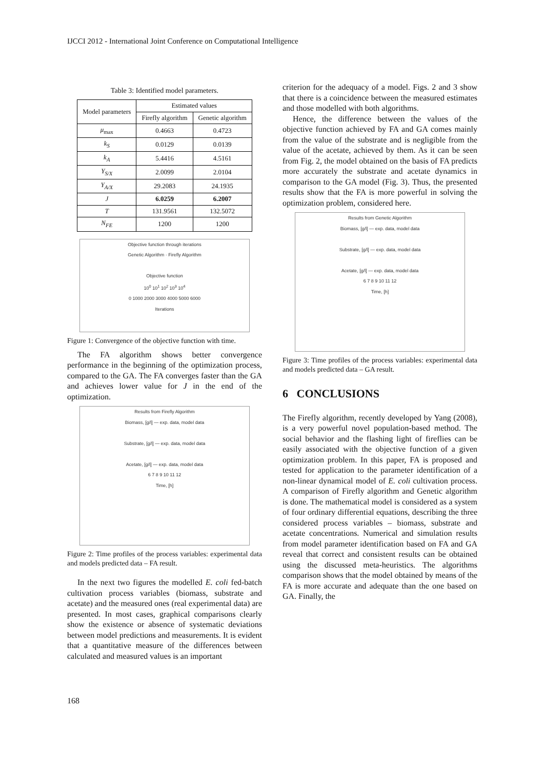IJCCI 2012 - International Joint Conference on Computational Intelligence
Table 3: Identified model parameters.
| Model parameters | Estimated values | |
| --- | --- | --- |
| | Firefly algorithm | Genetic algorithm |
| μ<sub>max</sub> | 0.4663 | 0.4723 |
| k<sub>S</sub> | 0.0129 | 0.0139 |
| k<sub>A</sub> | 5.4416 | 4.5161 |
| Y<sub>S/X</sub> | 2.0099 | 2.0104 |
| Y<sub>A/X</sub> | 29.2083 | 24.1935 |
| J | 6.0259 | 6.2007 |
| T | 131.9561 | 132.5072 |
| N<sub>FE</sub> | 1200 | 1200 |
Objective function through iterations
Genetic Algorithm · Firefly Algorithm
Objective function
10<sup>0</sup> 10<sup>1</sup> 10<sup>2</sup> 10<sup>3</sup> 10<sup>4</sup>
0 1000 2000 3000 4000 5000 6000
Iterations
Figure 1: Convergence of the objective function with time.
The FA algorithm shows better convergence performance in the beginning of the optimization process, compared to the GA. The FA converges faster than the GA and achieves lower value for J in the end of the optimization.
Results from Firefly Algorithm
Biomass, [g/l] — exp. data, model data
Substrate, [g/l] — exp. data, model data
Acetate, [g/l] — exp. data, model data
6 7 8 9 10 11 12
Time, [h]
Figure 2: Time profiles of the process variables: experimental data and models predicted data – FA result.
In the next two figures the modelled E. coli fed-batch cultivation process variables (biomass, substrate and acetate) and the measured ones (real experimental data) are presented. In most cases, graphical comparisons clearly show the existence or absence of systematic deviations between model predictions and measurements. It is evident that a quantitative measure of the differences between calculated and measured values is an important
criterion for the adequacy of a model. Figs. 2 and 3 show that there is a coincidence between the measured estimates and those modelled with both algorithms.
Hence, the difference between the values of the objective function achieved by FA and GA comes mainly from the value of the substrate and is negligible from the value of the acetate, achieved by them. As it can be seen from Fig. 2, the model obtained on the basis of FA predicts more accurately the substrate and acetate dynamics in comparison to the GA model (Fig. 3). Thus, the presented results show that the FA is more powerful in solving the optimization problem, considered here.
Results from Genetic Algorithm
Biomass, [g/l] — exp. data, model data
Substrate, [g/l] — exp. data, model data
Acetate, [g/l] — exp. data, model data
6 7 8 9 10 11 12
Time, [h]
Figure 3: Time profiles of the process variables: experimental data and models predicted data – GA result.
6 CONCLUSIONS
The Firefly algorithm, recently developed by Yang (2008), is a very powerful novel population-based method. The social behavior and the flashing light of fireflies can be easily associated with the objective function of a given optimization problem. In this paper, FA is proposed and tested for application to the parameter identification of a non-linear dynamical model of E. coli cultivation process. A comparison of Firefly algorithm and Genetic algorithm is done. The mathematical model is considered as a system of four ordinary differential equations, describing the three considered process variables – biomass, substrate and acetate concentrations. Numerical and simulation results from model parameter identification based on FA and GA reveal that correct and consistent results can be obtained using the discussed meta-heuristics. The algorithms comparison shows that the model obtained by means of the FA is more accurate and adequate than the one based on GA. Finally, the
168